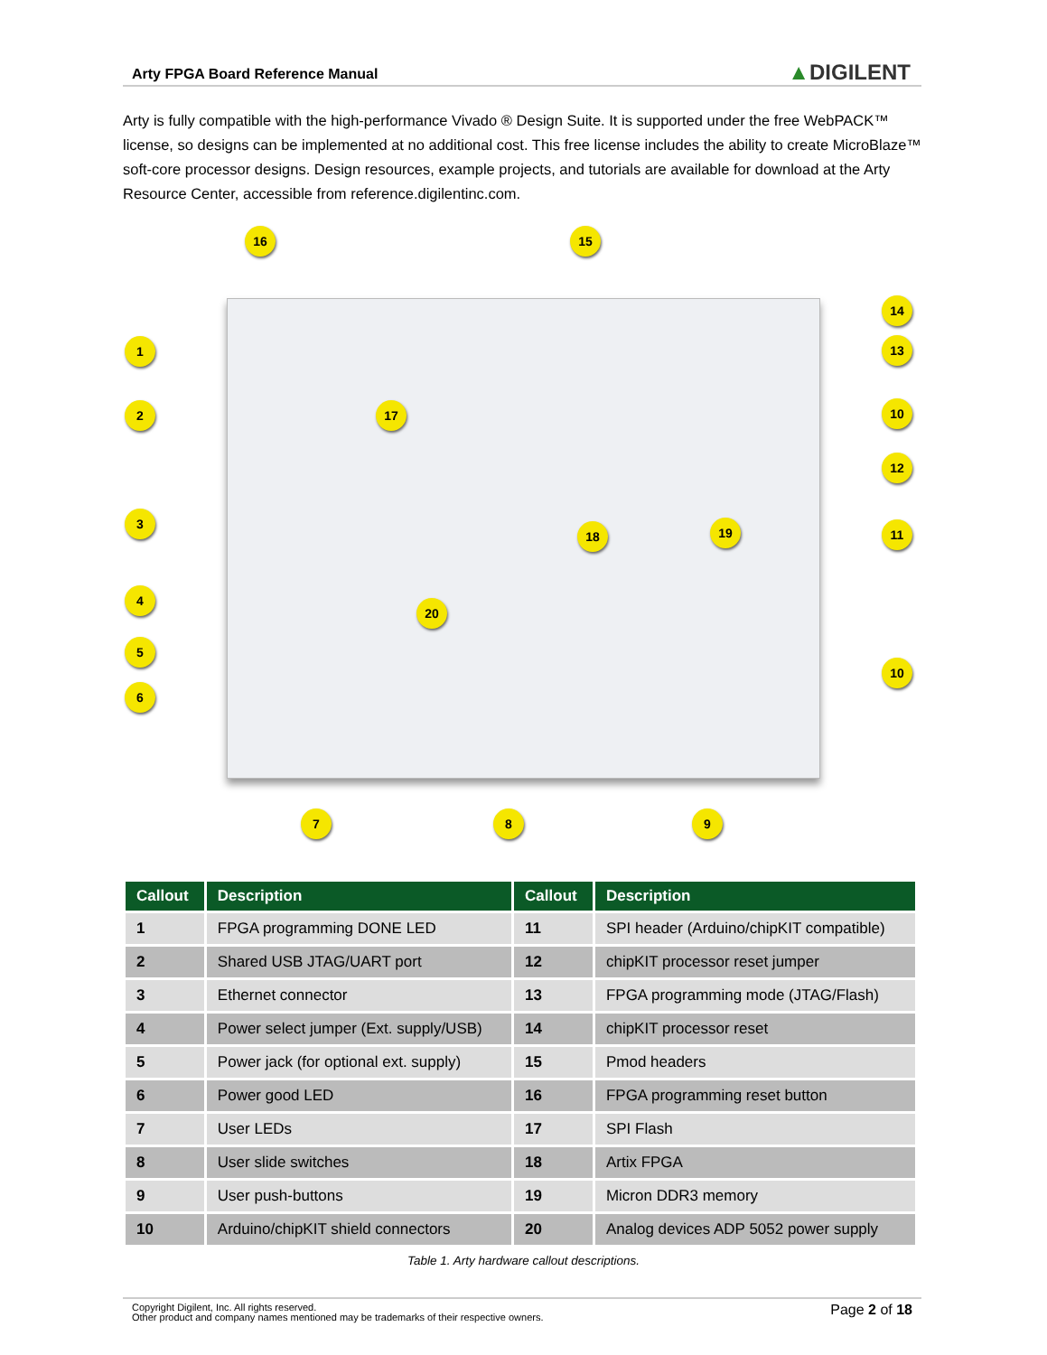Arty FPGA Board Reference Manual
▲DIGILENT
Arty is fully compatible with the high-performance Vivado ® Design Suite. It is supported under the free WebPACK™ license, so designs can be implemented at no additional cost. This free license includes the ability to create MicroBlaze™ soft-core processor designs. Design resources, example projects, and tutorials are available for download at the Arty Resource Center, accessible from reference.digilentinc.com.
16 15
1
2
3
4
5
6
14
13
10
12
11
10
17
18 19
20
7 8 9
| Callout | Description | Callout | Description |
| --- | --- | --- | --- |
| 1 | FPGA programming DONE LED | 11 | SPI header (Arduino/chipKIT compatible) |
| 2 | Shared USB JTAG/UART port | 12 | chipKIT processor reset jumper |
| 3 | Ethernet connector | 13 | FPGA programming mode (JTAG/Flash) |
| 4 | Power select jumper (Ext. supply/USB) | 14 | chipKIT processor reset |
| 5 | Power jack (for optional ext. supply) | 15 | Pmod headers |
| 6 | Power good LED | 16 | FPGA programming reset button |
| 7 | User LEDs | 17 | SPI Flash |
| 8 | User slide switches | 18 | Artix FPGA |
| 9 | User push-buttons | 19 | Micron DDR3 memory |
| 10 | Arduino/chipKIT shield connectors | 20 | Analog devices ADP 5052 power supply |
Table 1. Arty hardware callout descriptions.
Copyright Digilent, Inc. All rights reserved.
Other product and company names mentioned may be trademarks of their respective owners.
Page 2 of 18